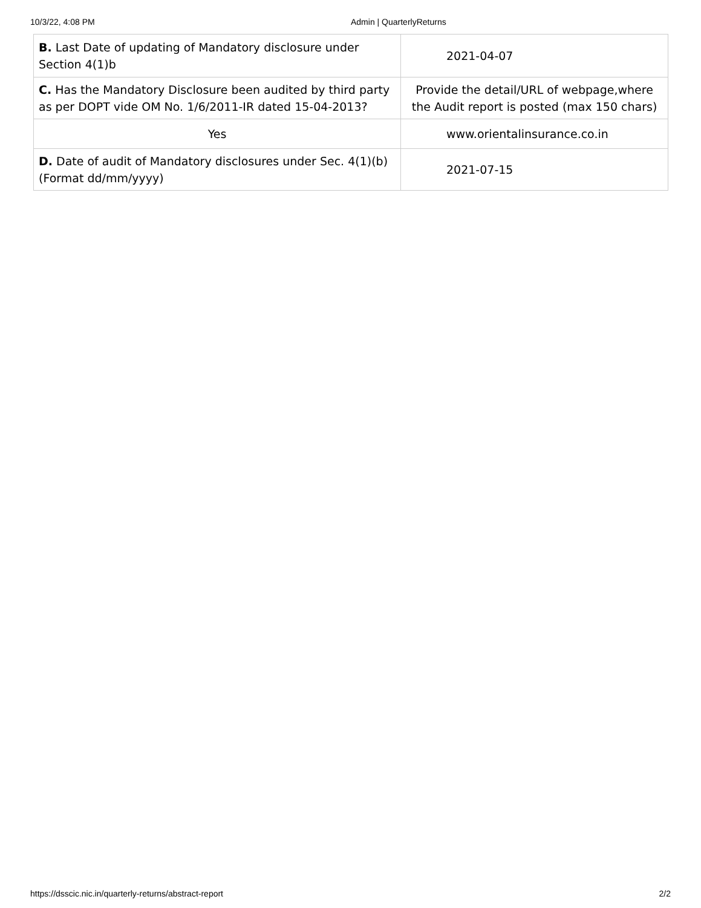10/3/22, 4:08 PM Admin | QuarterlyReturns
| B. Last Date of updating of Mandatory disclosure under Section 4(1)b | 2021-04-07 |
| C. Has the Mandatory Disclosure been audited by third party as per DOPT vide OM No. 1/6/2011-IR dated 15-04-2013? | Provide the detail/URL of webpage,where the Audit report is posted (max 150 chars) |
| Yes | www.orientalinsurance.co.in |
| D. Date of audit of Mandatory disclosures under Sec. 4(1)(b) (Format dd/mm/yyyy) | 2021-07-15 |
https://dsscic.nic.in/quarterly-returns/abstract-report 2/2